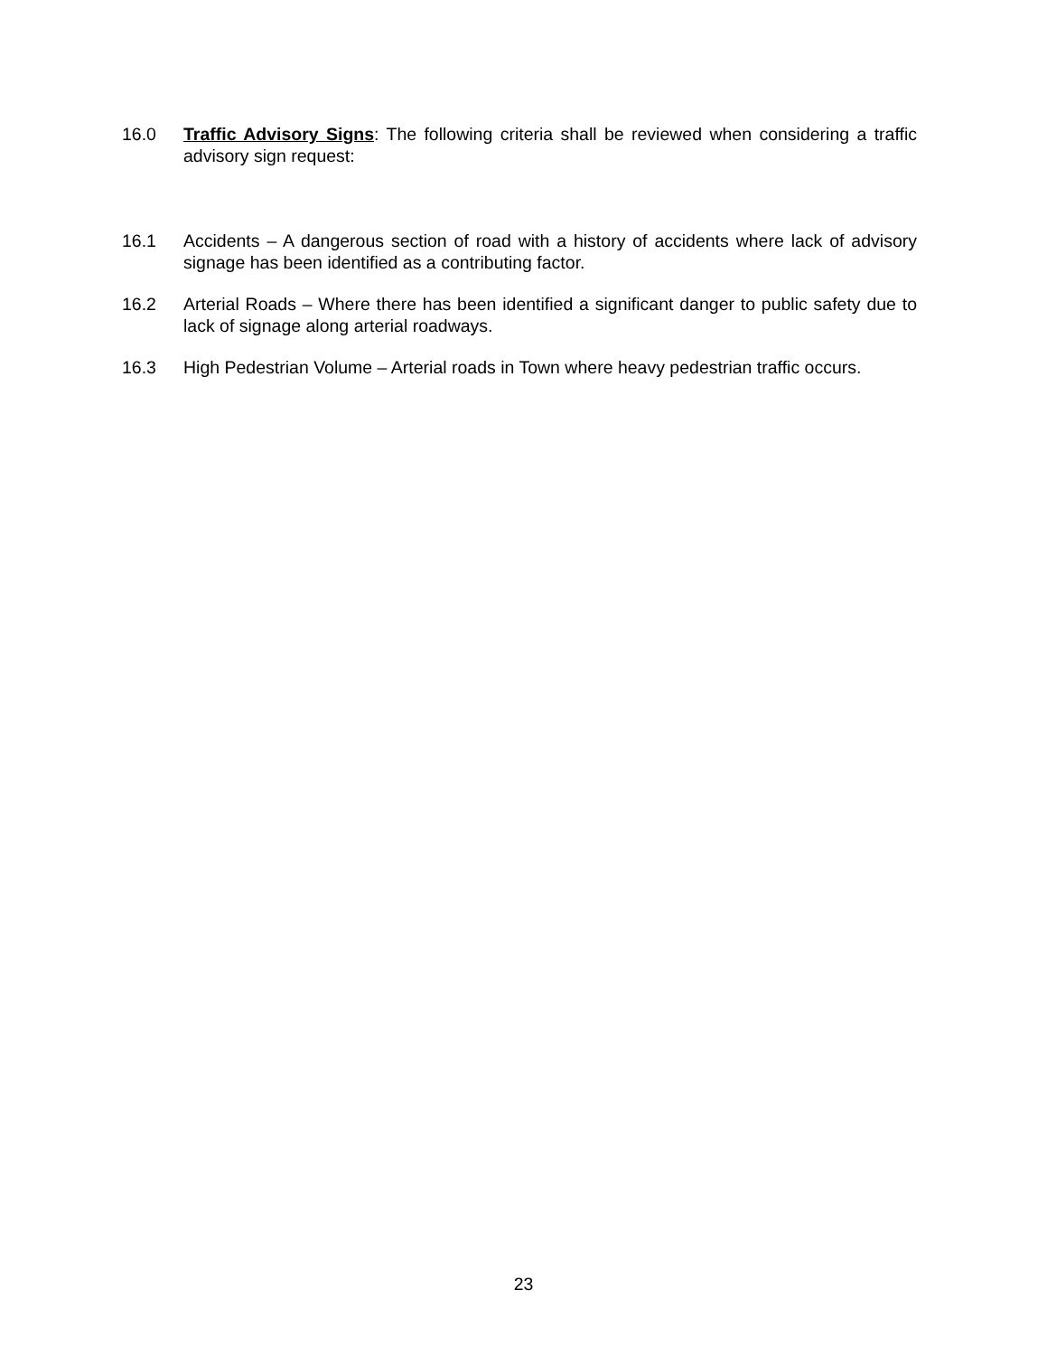16.0 Traffic Advisory Signs: The following criteria shall be reviewed when considering a traffic advisory sign request:
16.1 Accidents – A dangerous section of road with a history of accidents where lack of advisory signage has been identified as a contributing factor.
16.2 Arterial Roads – Where there has been identified a significant danger to public safety due to lack of signage along arterial roadways.
16.3 High Pedestrian Volume – Arterial roads in Town where heavy pedestrian traffic occurs.
23